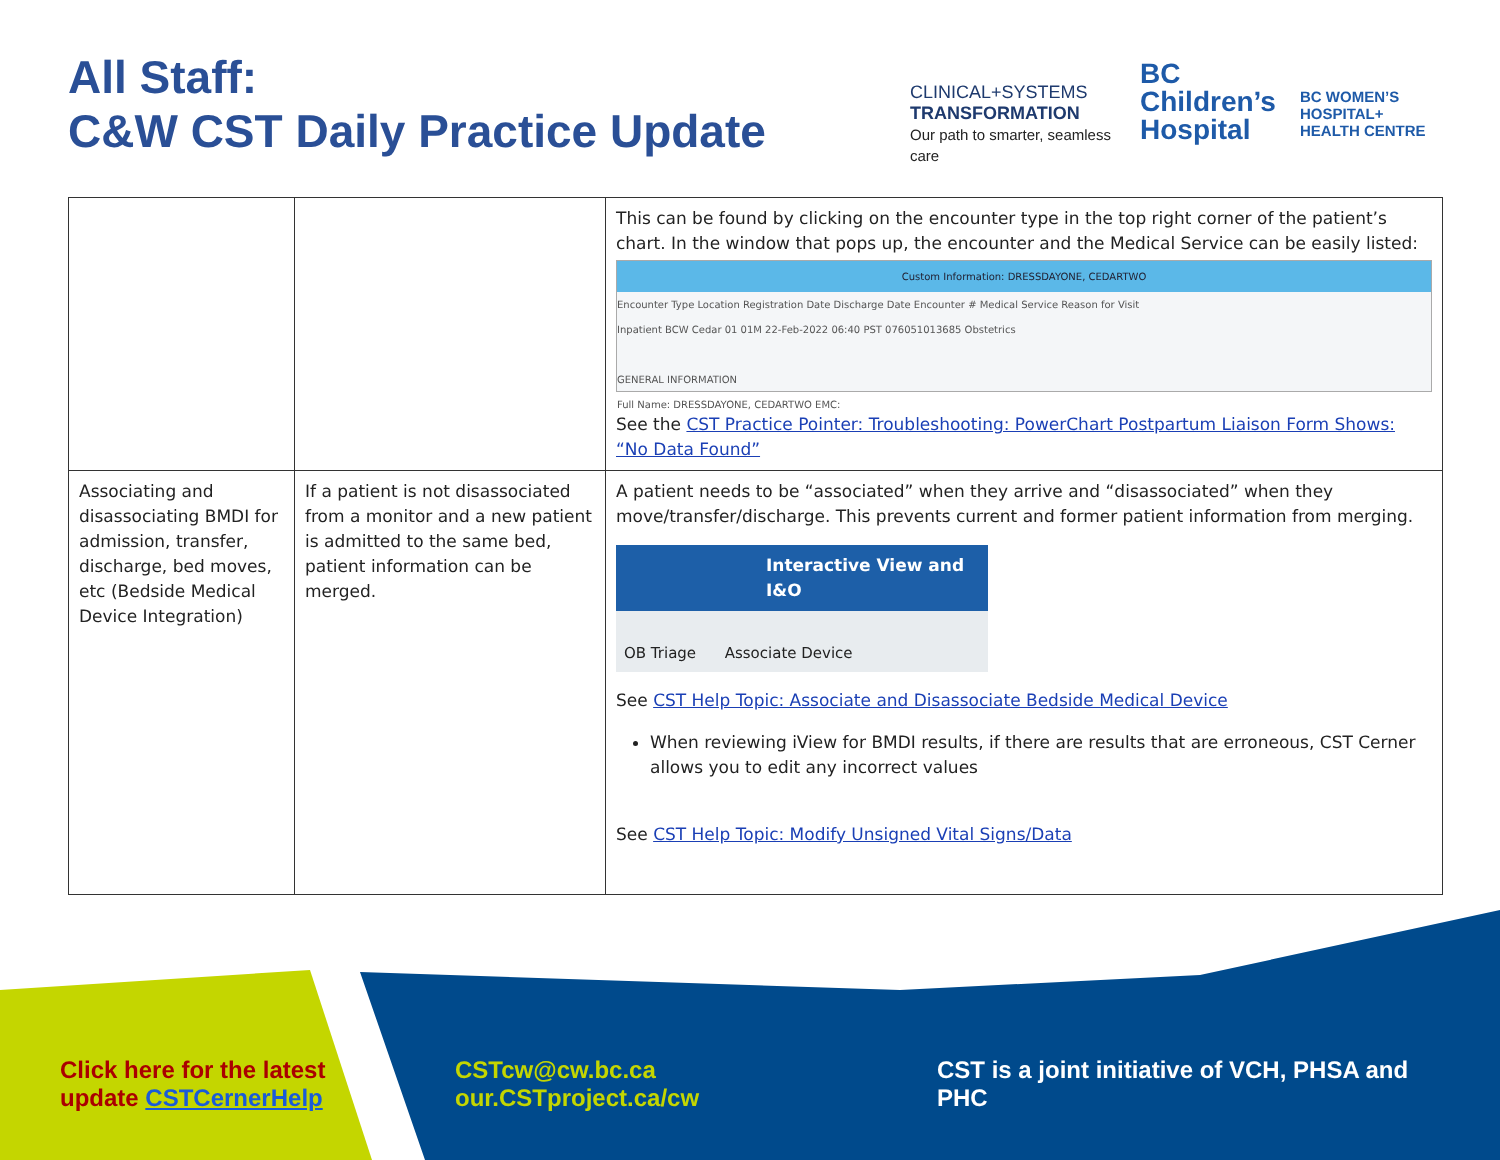All Staff:
C&W CST Daily Practice Update
CLINICAL+SYSTEMS
TRANSFORMATION
Our path to smarter, seamless care
BC
Children’s Hospital
BC WOMEN’S
HOSPITAL+
HEALTH CENTRE
| | | This can be found by clicking on the encounter type in the top right corner of the patient’s chart. In the window that pops up, the encounter and the Medical Service can be easily listed: Custom Information: DRESSDAYONE, CEDARTWO Encounter Type Location Registration Date Discharge Date Encounter # Medical Service Reason for Visit Inpatient BCW Cedar 01 01M 22-Feb-2022 06:40 PST 076051013685 Obstetrics GENERAL INFORMATION Full Name: DRESSDAYONE, CEDARTWO EMC: See the CST Practice Pointer: Troubleshooting: PowerChart Postpartum Liaison Form Shows: “No Data Found” |
| Associating and disassociating BMDI for admission, transfer, discharge, bed moves, etc (Bedside Medical Device Integration) | If a patient is not disassociated from a monitor and a new patient is admitted to the same bed, patient information can be merged. | A patient needs to be “associated” when they arrive and “disassociated” when they move/transfer/discharge. This prevents current and former patient information from merging. Interactive View and I&O OB Triage Associate Device See CST Help Topic: Associate and Disassociate Bedside Medical Device When reviewing iView for BMDI results, if there are results that are erroneous, CST Cerner allows you to edit any incorrect values See CST Help Topic: Modify Unsigned Vital Signs/Data |
Click here for the latest
update CSTCernerHelp
CSTcw@cw.bc.ca
our.CSTproject.ca/cw
CST is a joint initiative of VCH, PHSA and PHC